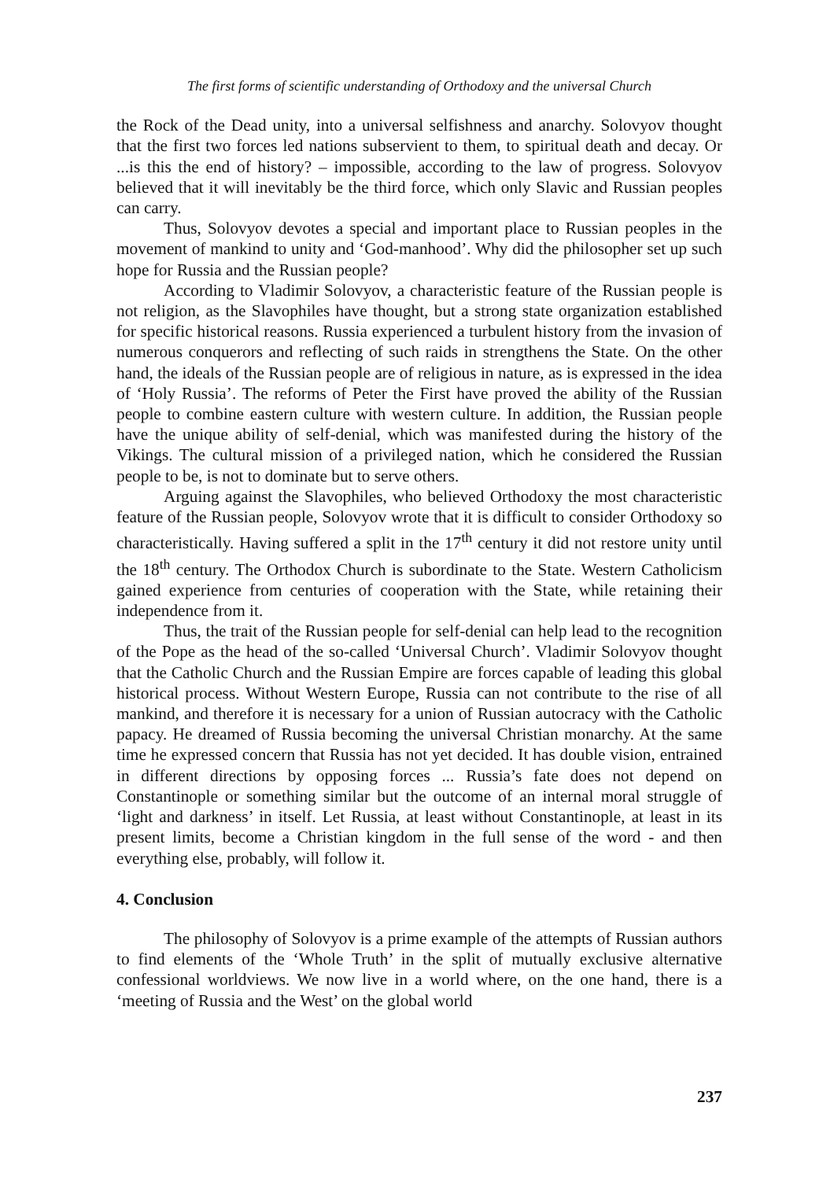The first forms of scientific understanding of Orthodoxy and the universal Church
the Rock of the Dead unity, into a universal selfishness and anarchy. Solovyov thought that the first two forces led nations subservient to them, to spiritual death and decay. Or ...is this the end of history? – impossible, according to the law of progress. Solovyov believed that it will inevitably be the third force, which only Slavic and Russian peoples can carry.
Thus, Solovyov devotes a special and important place to Russian peoples in the movement of mankind to unity and ‘God-manhood’. Why did the philosopher set up such hope for Russia and the Russian people?
According to Vladimir Solovyov, a characteristic feature of the Russian people is not religion, as the Slavophiles have thought, but a strong state organization established for specific historical reasons. Russia experienced a turbulent history from the invasion of numerous conquerors and reflecting of such raids in strengthens the State. On the other hand, the ideals of the Russian people are of religious in nature, as is expressed in the idea of ‘Holy Russia’. The reforms of Peter the First have proved the ability of the Russian people to combine eastern culture with western culture. In addition, the Russian people have the unique ability of self-denial, which was manifested during the history of the Vikings. The cultural mission of a privileged nation, which he considered the Russian people to be, is not to dominate but to serve others.
Arguing against the Slavophiles, who believed Orthodoxy the most characteristic feature of the Russian people, Solovyov wrote that it is difficult to consider Orthodoxy so characteristically. Having suffered a split in the 17<sup>th</sup> century it did not restore unity until the 18<sup>th</sup> century. The Orthodox Church is subordinate to the State. Western Catholicism gained experience from centuries of cooperation with the State, while retaining their independence from it.
Thus, the trait of the Russian people for self-denial can help lead to the recognition of the Pope as the head of the so-called ‘Universal Church’. Vladimir Solovyov thought that the Catholic Church and the Russian Empire are forces capable of leading this global historical process. Without Western Europe, Russia can not contribute to the rise of all mankind, and therefore it is necessary for a union of Russian autocracy with the Catholic papacy. He dreamed of Russia becoming the universal Christian monarchy. At the same time he expressed concern that Russia has not yet decided. It has double vision, entrained in different directions by opposing forces ... Russia’s fate does not depend on Constantinople or something similar but the outcome of an internal moral struggle of ‘light and darkness’ in itself. Let Russia, at least without Constantinople, at least in its present limits, become a Christian kingdom in the full sense of the word - and then everything else, probably, will follow it.
4. Conclusion
The philosophy of Solovyov is a prime example of the attempts of Russian authors to find elements of the ‘Whole Truth’ in the split of mutually exclusive alternative confessional worldviews. We now live in a world where, on the one hand, there is a ‘meeting of Russia and the West’ on the global world
237